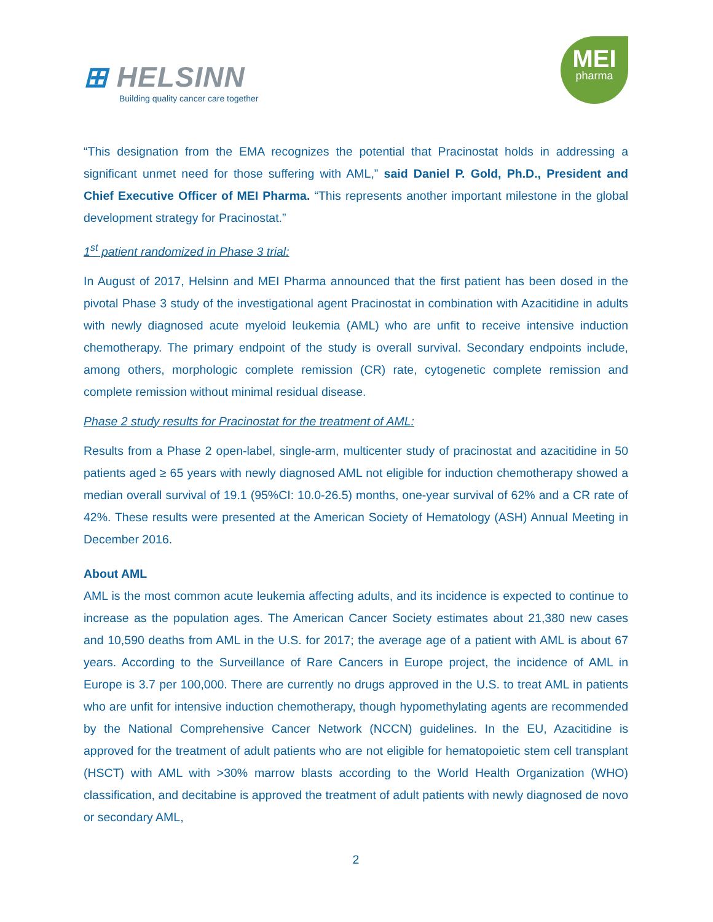⊞ HELSINN
Building quality cancer care together
MEI
pharma
“This designation from the EMA recognizes the potential that Pracinostat holds in addressing a significant unmet need for those suffering with AML,” said Daniel P. Gold, Ph.D., President and Chief Executive Officer of MEI Pharma. “This represents another important milestone in the global development strategy for Pracinostat.”
1<sup>st</sup> patient randomized in Phase 3 trial:
In August of 2017, Helsinn and MEI Pharma announced that the first patient has been dosed in the pivotal Phase 3 study of the investigational agent Pracinostat in combination with Azacitidine in adults with newly diagnosed acute myeloid leukemia (AML) who are unfit to receive intensive induction chemotherapy. The primary endpoint of the study is overall survival. Secondary endpoints include, among others, morphologic complete remission (CR) rate, cytogenetic complete remission and complete remission without minimal residual disease.
Phase 2 study results for Pracinostat for the treatment of AML:
Results from a Phase 2 open-label, single-arm, multicenter study of pracinostat and azacitidine in 50 patients aged ≥ 65 years with newly diagnosed AML not eligible for induction chemotherapy showed a median overall survival of 19.1 (95%CI: 10.0-26.5) months, one-year survival of 62% and a CR rate of 42%. These results were presented at the American Society of Hematology (ASH) Annual Meeting in December 2016.
About AML
AML is the most common acute leukemia affecting adults, and its incidence is expected to continue to increase as the population ages. The American Cancer Society estimates about 21,380 new cases and 10,590 deaths from AML in the U.S. for 2017; the average age of a patient with AML is about 67 years. According to the Surveillance of Rare Cancers in Europe project, the incidence of AML in Europe is 3.7 per 100,000. There are currently no drugs approved in the U.S. to treat AML in patients who are unfit for intensive induction chemotherapy, though hypomethylating agents are recommended by the National Comprehensive Cancer Network (NCCN) guidelines. In the EU, Azacitidine is approved for the treatment of adult patients who are not eligible for hematopoietic stem cell transplant (HSCT) with AML with >30% marrow blasts according to the World Health Organization (WHO) classification, and decitabine is approved the treatment of adult patients with newly diagnosed de novo or secondary AML,
2